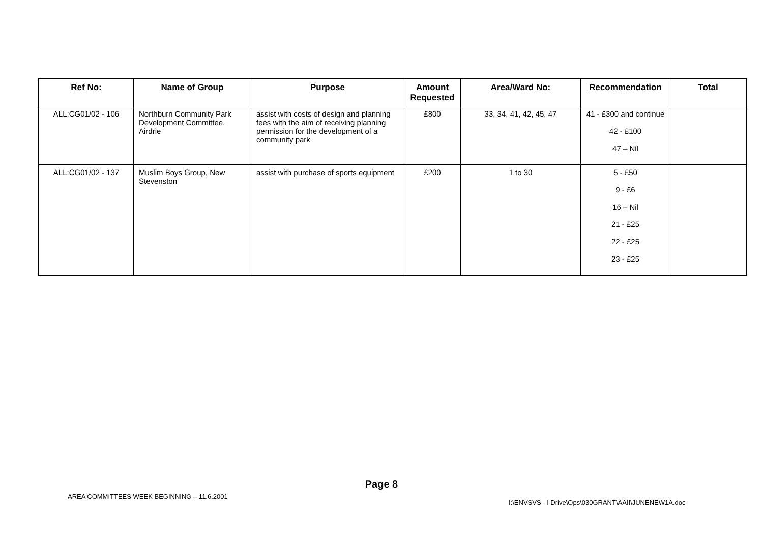| Ref No: | Name of Group | Purpose | Amount Requested | Area/Ward No: | Recommendation | Total |
| --- | --- | --- | --- | --- | --- | --- |
| ALL:CG01/02 - 106 | Northburn Community Park Development Committee, Airdrie | assist with costs of design and planning fees with the aim of receiving planning permission for the development of a community park | £800 | 33, 34, 41, 42, 45, 47 | 41 - £300 and continue 42 - £100 47 – Nil | |
| ALL:CG01/02 - 137 | Muslim Boys Group, New Stevenston | assist with purchase of sports equipment | £200 | 1 to 30 | 5 - £50 9 - £6 16 – Nil 21 - £25 22 - £25 23 - £25 | |
Page 8
AREA COMMITTEES WEEK BEGINNING – 11.6.2001
I:\ENVSVS - I Drive\Ops\030GRANT\AAII\JUNENEW1A.doc